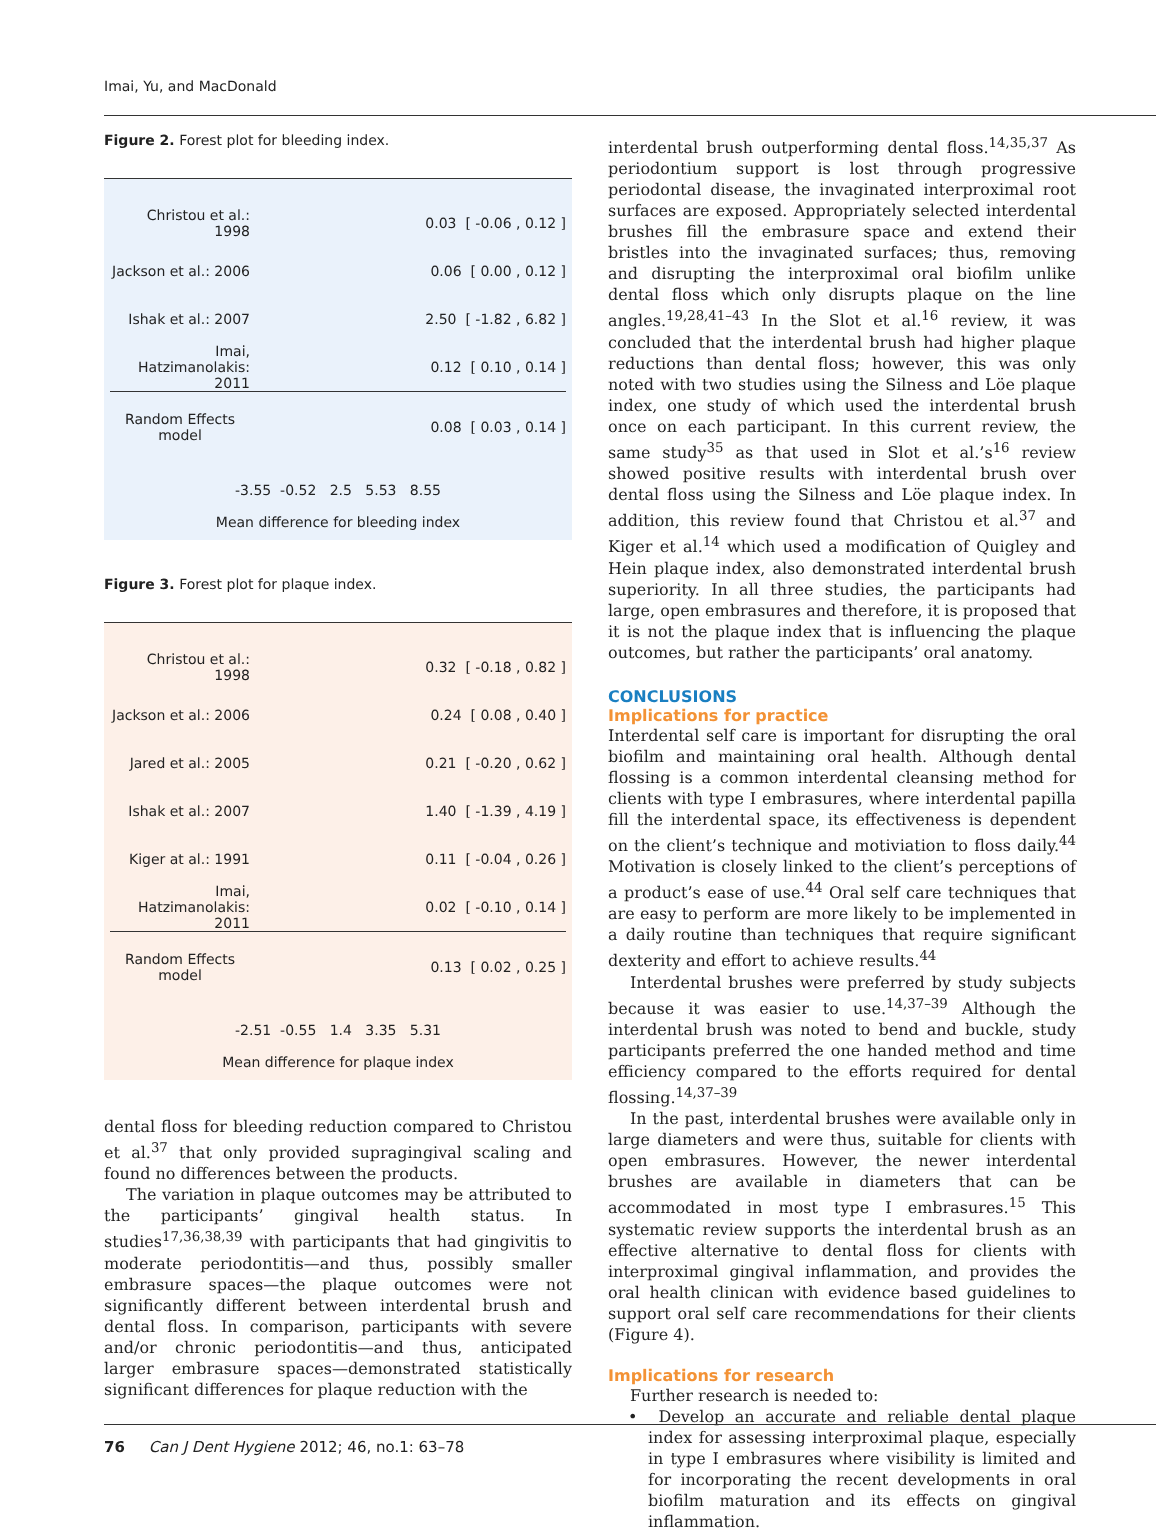Imai, Yu, and MacDonald
Figure 2. Forest plot for bleeding index.
Christou et al.: 1998 0.03 [ -0.06 , 0.12 ]
Jackson et al.: 2006 0.06 [ 0.00 , 0.12 ]
Ishak et al.: 2007 2.50 [ -1.82 , 6.82 ]
Imai, Hatzimanolakis: 2011 0.12 [ 0.10 , 0.14 ]
Random Effects model 0.08 [ 0.03 , 0.14 ]
-3.55 -0.52 2.5 5.53 8.55
Mean difference for bleeding index
Figure 3. Forest plot for plaque index.
Christou et al.: 1998 0.32 [ -0.18 , 0.82 ]
Jackson et al.: 2006 0.24 [ 0.08 , 0.40 ]
Jared et al.: 2005 0.21 [ -0.20 , 0.62 ]
Ishak et al.: 2007 1.40 [ -1.39 , 4.19 ]
Kiger at al.: 1991 0.11 [ -0.04 , 0.26 ]
Imai, Hatzimanolakis: 2011 0.02 [ -0.10 , 0.14 ]
Random Effects model 0.13 [ 0.02 , 0.25 ]
-2.51 -0.55 1.4 3.35 5.31
Mean difference for plaque index
dental floss for bleeding reduction compared to Christou et al.<sup>37</sup> that only provided supragingival scaling and found no differences between the products.
The variation in plaque outcomes may be attributed to the participants’ gingival health status. In studies<sup>17,36,38,39</sup> with participants that had gingivitis to moderate periodontitis—and thus, possibly smaller embrasure spaces—the plaque outcomes were not significantly different between interdental brush and dental floss. In comparison, participants with severe and/or chronic periodontitis—and thus, anticipated larger embrasure spaces—demonstrated statistically significant differences for plaque reduction with the
interdental brush outperforming dental floss.<sup>14,35,37</sup> As periodontium support is lost through progressive periodontal disease, the invaginated interproximal root surfaces are exposed. Appropriately selected interdental brushes fill the embrasure space and extend their bristles into the invaginated surfaces; thus, removing and disrupting the interproximal oral biofilm unlike dental floss which only disrupts plaque on the line angles.<sup>19,28,41–43</sup> In the Slot et al.<sup>16</sup> review, it was concluded that the interdental brush had higher plaque reductions than dental floss; however, this was only noted with two studies using the Silness and Löe plaque index, one study of which used the interdental brush once on each participant. In this current review, the same study<sup>35</sup> as that used in Slot et al.’s<sup>16</sup> review showed positive results with interdental brush over dental floss using the Silness and Löe plaque index. In addition, this review found that Christou et al.<sup>37</sup> and Kiger et al.<sup>14</sup> which used a modification of Quigley and Hein plaque index, also demonstrated interdental brush superiority. In all three studies, the participants had large, open embrasures and therefore, it is proposed that it is not the plaque index that is influencing the plaque outcomes, but rather the participants’ oral anatomy.
CONCLUSIONS
Implications for practice
Interdental self care is important for disrupting the oral biofilm and maintaining oral health. Although dental flossing is a common interdental cleansing method for clients with type I embrasures, where interdental papilla fill the interdental space, its effectiveness is dependent on the client’s technique and motiviation to floss daily.<sup>44</sup> Motivation is closely linked to the client’s perceptions of a product’s ease of use.<sup>44</sup> Oral self care techniques that are easy to perform are more likely to be implemented in a daily routine than techniques that require significant dexterity and effort to achieve results.<sup>44</sup>
Interdental brushes were preferred by study subjects because it was easier to use.<sup>14,37–39</sup> Although the interdental brush was noted to bend and buckle, study participants preferred the one handed method and time efficiency compared to the efforts required for dental flossing.<sup>14,37–39</sup>
In the past, interdental brushes were available only in large diameters and were thus, suitable for clients with open embrasures. However, the newer interdental brushes are available in diameters that can be accommodated in most type I embrasures.<sup>15</sup> This systematic review supports the interdental brush as an effective alternative to dental floss for clients with interproximal gingival inflammation, and provides the oral health clinican with evidence based guidelines to support oral self care recommendations for their clients (Figure 4).
Implications for research
Further research is needed to:
• Develop an accurate and reliable dental plaque index for assessing interproximal plaque, especially in type I embrasures where visibility is limited and for incorporating the recent developments in oral biofilm maturation and its effects on gingival inflammation.
76 Can J Dent Hygiene 2012; 46, no.1: 63–78